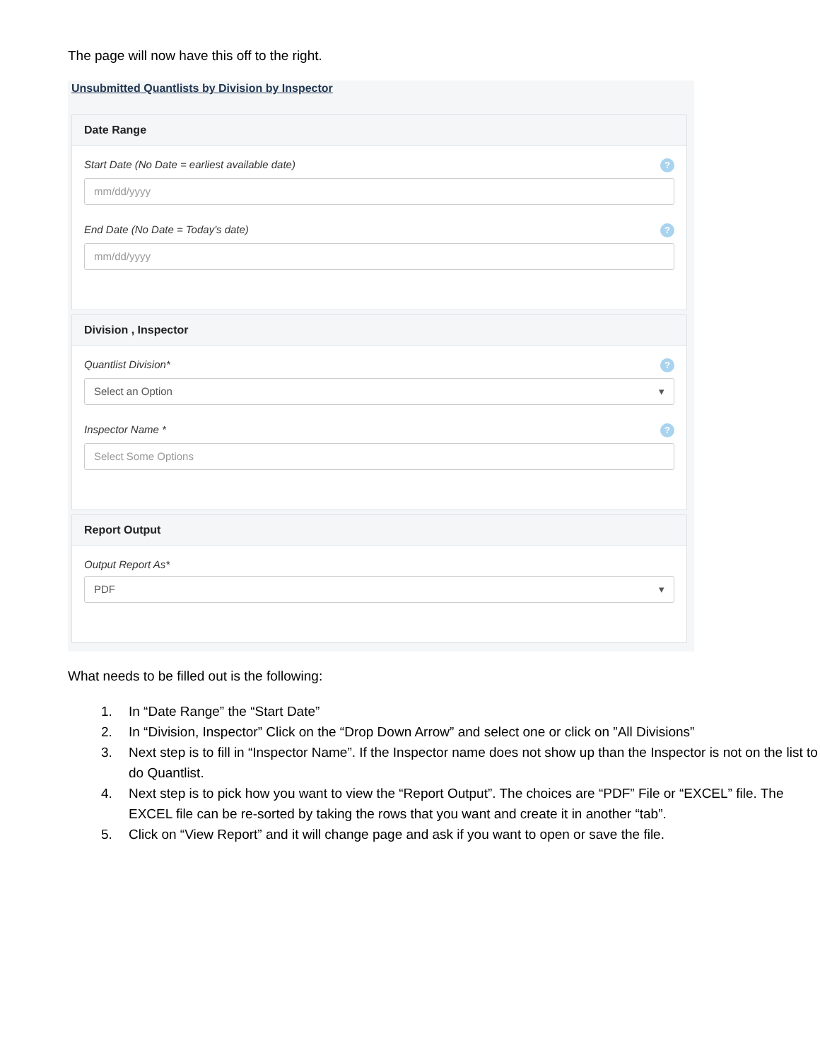The page will now have this off to the right.
Unsubmitted Quantlists by Division by Inspector
Date Range
Start Date (No Date = earliest available date)?
mm/dd/yyyy
End Date (No Date = Today's date)?
mm/dd/yyyy
Division , Inspector
Quantlist Division*?
Select an Option ▾
Inspector Name *?
Select Some Options
Report Output
Output Report As*
PDF ▾
What needs to be filled out is the following:
1. In “Date Range” the “Start Date”
2. In “Division, Inspector” Click on the “Drop Down Arrow” and select one or click on ”All Divisions”
3. Next step is to fill in “Inspector Name”. If the Inspector name does not show up than the Inspector is not on the list to do Quantlist.
4. Next step is to pick how you want to view the “Report Output”. The choices are “PDF” File or “EXCEL” file. The EXCEL file can be re-sorted by taking the rows that you want and create it in another “tab”.
5. Click on “View Report” and it will change page and ask if you want to open or save the file.